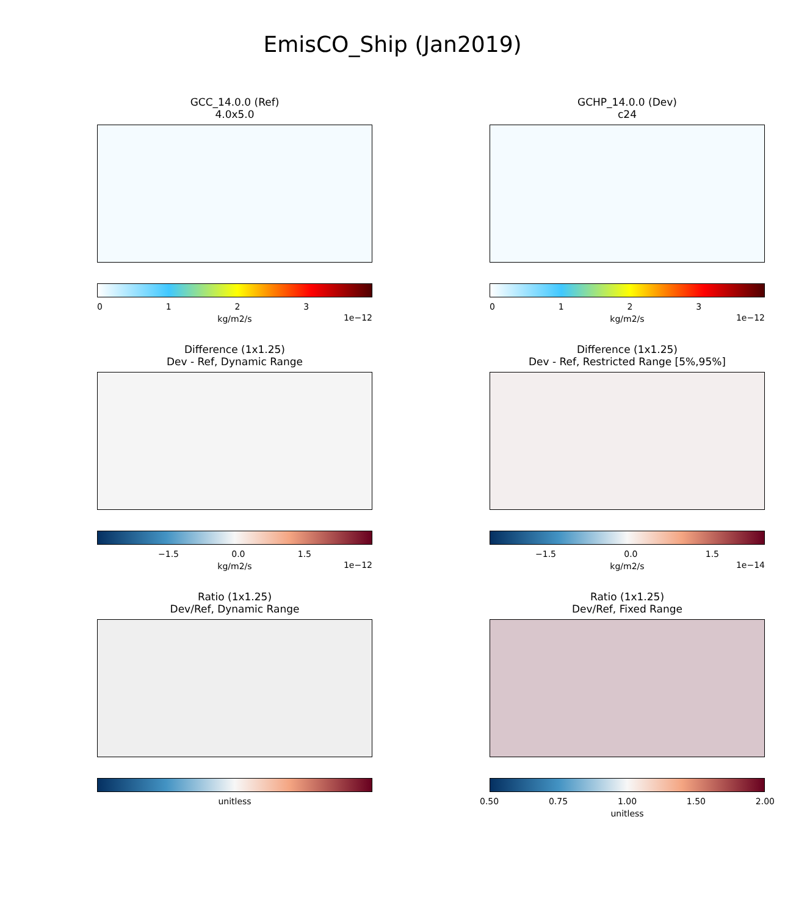EmisCO_Ship (Jan2019)
GCC_14.0.0 (Ref)
4.0x5.0
0123
kg/m2/s 1e−12
GCHP_14.0.0 (Dev)
c24
0123
kg/m2/s 1e−12
Difference (1x1.25)
Dev - Ref, Dynamic Range
−1.5 0.0 1.5
kg/m2/s 1e−12
Difference (1x1.25)
Dev - Ref, Restricted Range [5%,95%]
−1.5 0.0 1.5
kg/m2/s 1e−14
Ratio (1x1.25)
Dev/Ref, Dynamic Range
unitless
Ratio (1x1.25)
Dev/Ref, Fixed Range
0.50 0.75 1.00 1.50 2.00
unitless